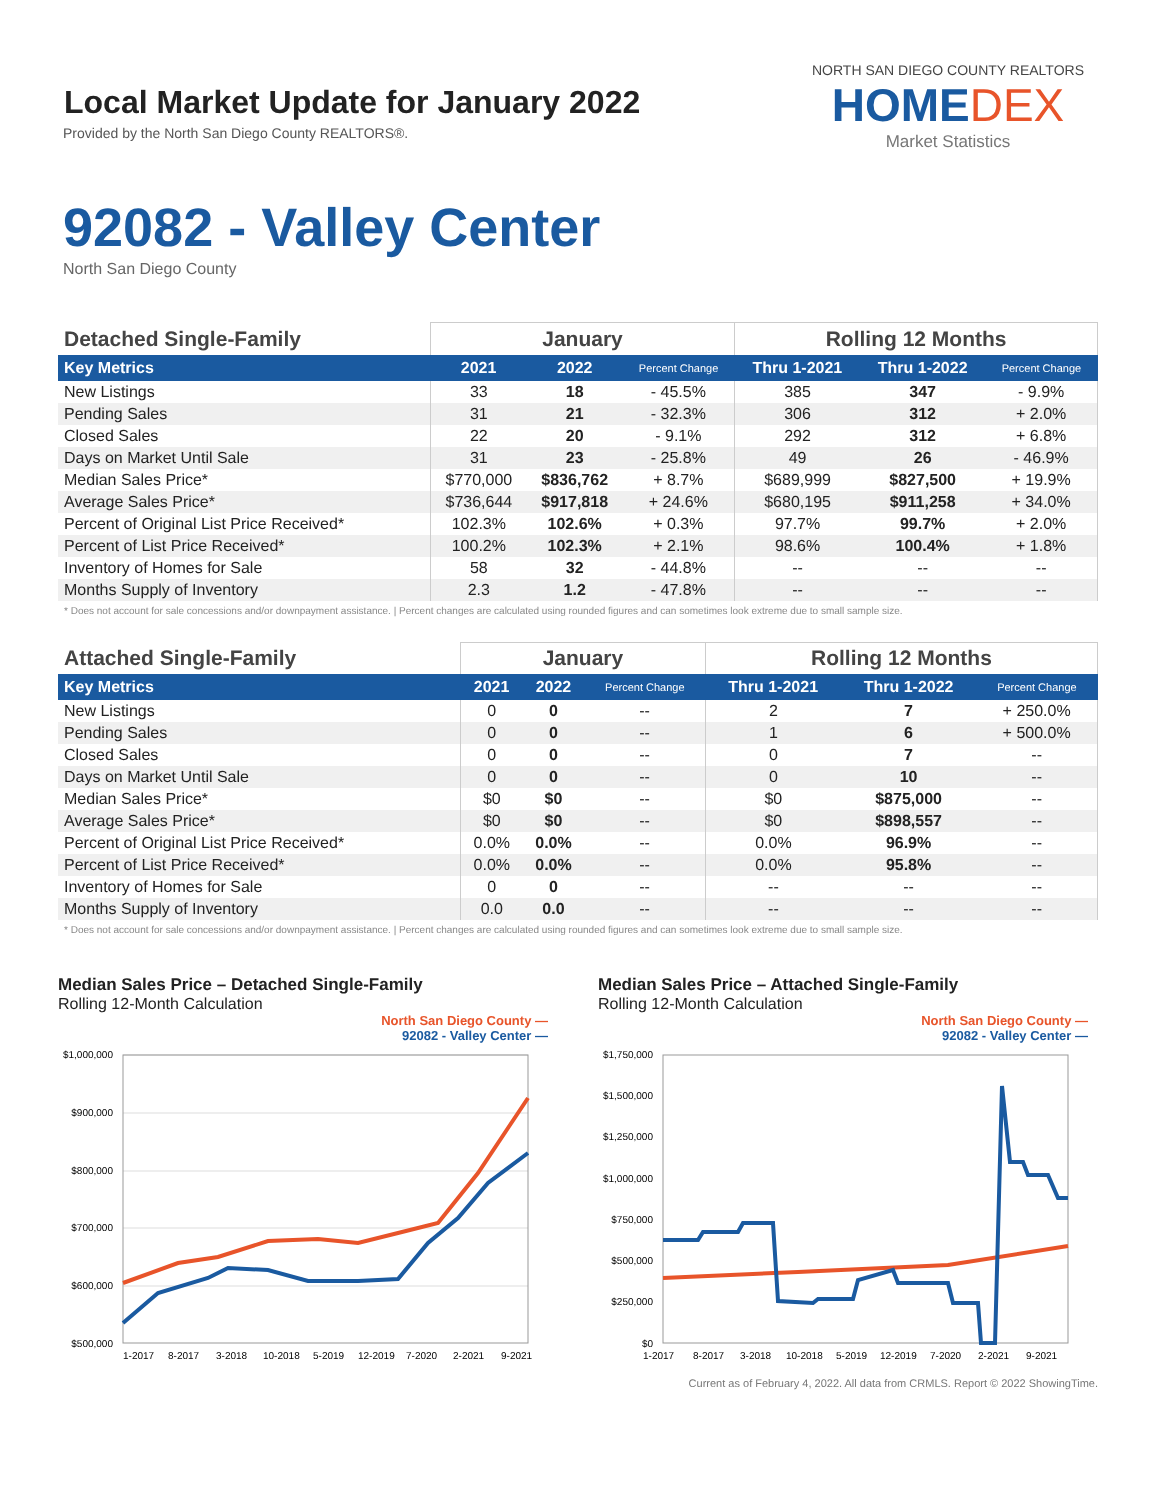Local Market Update for January 2022
Provided by the North San Diego County REALTORS®.
NORTH SAN DIEGO COUNTY REALTORS
HOMEDEX
Market Statistics
92082 - Valley Center
North San Diego County
| Detached Single-Family | January | | | Rolling 12 Months | | |
| --- | --- | --- | --- | --- | --- | --- |
| Key Metrics | 2021 | 2022 | Percent Change | Thru 1-2021 | Thru 1-2022 | Percent Change |
| New Listings | 33 | 18 | - 45.5% | 385 | 347 | - 9.9% |
| Pending Sales | 31 | 21 | - 32.3% | 306 | 312 | + 2.0% |
| Closed Sales | 22 | 20 | - 9.1% | 292 | 312 | + 6.8% |
| Days on Market Until Sale | 31 | 23 | - 25.8% | 49 | 26 | - 46.9% |
| Median Sales Price* | $770,000 | $836,762 | + 8.7% | $689,999 | $827,500 | + 19.9% |
| Average Sales Price* | $736,644 | $917,818 | + 24.6% | $680,195 | $911,258 | + 34.0% |
| Percent of Original List Price Received* | 102.3% | 102.6% | + 0.3% | 97.7% | 99.7% | + 2.0% |
| Percent of List Price Received* | 100.2% | 102.3% | + 2.1% | 98.6% | 100.4% | + 1.8% |
| Inventory of Homes for Sale | 58 | 32 | - 44.8% | -- | -- | -- |
| Months Supply of Inventory | 2.3 | 1.2 | - 47.8% | -- | -- | -- |
* Does not account for sale concessions and/or downpayment assistance. | Percent changes are calculated using rounded figures and can sometimes look extreme due to small sample size.
| Attached Single-Family | January | | | Rolling 12 Months | | |
| --- | --- | --- | --- | --- | --- | --- |
| Key Metrics | 2021 | 2022 | Percent Change | Thru 1-2021 | Thru 1-2022 | Percent Change |
| New Listings | 0 | 0 | -- | 2 | 7 | + 250.0% |
| Pending Sales | 0 | 0 | -- | 1 | 6 | + 500.0% |
| Closed Sales | 0 | 0 | -- | 0 | 7 | -- |
| Days on Market Until Sale | 0 | 0 | -- | 0 | 10 | -- |
| Median Sales Price* | $0 | $0 | -- | $0 | $875,000 | -- |
| Average Sales Price* | $0 | $0 | -- | $0 | $898,557 | -- |
| Percent of Original List Price Received* | 0.0% | 0.0% | -- | 0.0% | 96.9% | -- |
| Percent of List Price Received* | 0.0% | 0.0% | -- | 0.0% | 95.8% | -- |
| Inventory of Homes for Sale | 0 | 0 | -- | -- | -- | -- |
| Months Supply of Inventory | 0.0 | 0.0 | -- | -- | -- | -- |
* Does not account for sale concessions and/or downpayment assistance. | Percent changes are calculated using rounded figures and can sometimes look extreme due to small sample size.
Median Sales Price – Detached Single-Family
Rolling 12-Month Calculation
North San Diego County —
92082 - Valley Center —
$1,000,000
$900,000
$800,000
$700,000
$600,000
$500,000
1-2017
8-2017
3-2018
10-2018
5-2019
12-2019
7-2020
2-2021
9-2021
Median Sales Price – Attached Single-Family
Rolling 12-Month Calculation
North San Diego County —
92082 - Valley Center —
$1,750,000
$1,500,000
$1,250,000
$1,000,000
$750,000
$500,000
$250,000
$0
1-2017
8-2017
3-2018
10-2018
5-2019
12-2019
7-2020
2-2021
9-2021
Current as of February 4, 2022. All data from CRMLS. Report © 2022 ShowingTime.